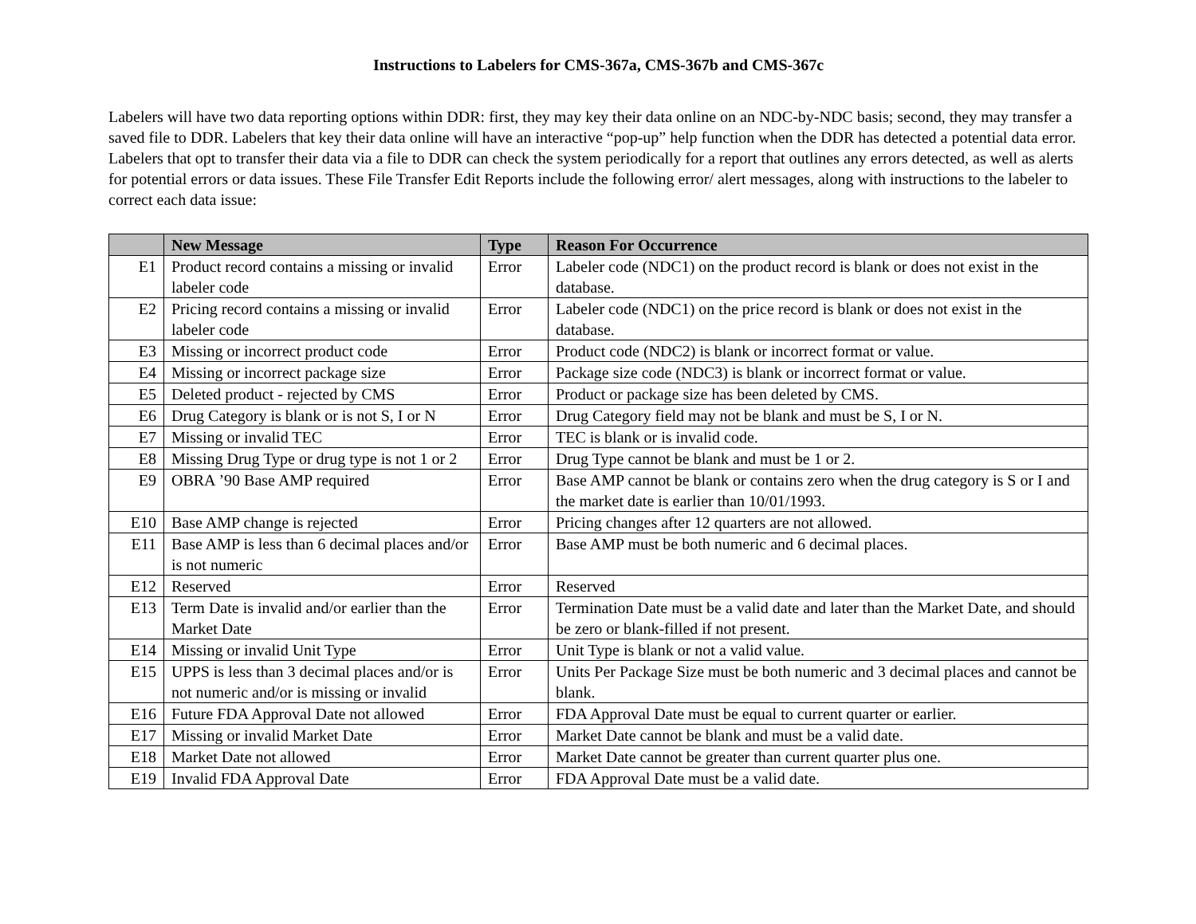Instructions to Labelers for CMS-367a, CMS-367b and CMS-367c
Labelers will have two data reporting options within DDR: first, they may key their data online on an NDC-by-NDC basis; second, they may transfer a saved file to DDR. Labelers that key their data online will have an interactive “pop-up” help function when the DDR has detected a potential data error. Labelers that opt to transfer their data via a file to DDR can check the system periodically for a report that outlines any errors detected, as well as alerts for potential errors or data issues. These File Transfer Edit Reports include the following error/ alert messages, along with instructions to the labeler to correct each data issue:
| | New Message | Type | Reason For Occurrence |
| --- | --- | --- | --- |
| E1 | Product record contains a missing or invalid labeler code | Error | Labeler code (NDC1) on the product record is blank or does not exist in the database. |
| E2 | Pricing record contains a missing or invalid labeler code | Error | Labeler code (NDC1) on the price record is blank or does not exist in the database. |
| E3 | Missing or incorrect product code | Error | Product code (NDC2) is blank or incorrect format or value. |
| E4 | Missing or incorrect package size | Error | Package size code (NDC3) is blank or incorrect format or value. |
| E5 | Deleted product - rejected by CMS | Error | Product or package size has been deleted by CMS. |
| E6 | Drug Category is blank or is not S, I or N | Error | Drug Category field may not be blank and must be S, I or N. |
| E7 | Missing or invalid TEC | Error | TEC is blank or is invalid code. |
| E8 | Missing Drug Type or drug type is not 1 or 2 | Error | Drug Type cannot be blank and must be 1 or 2. |
| E9 | OBRA ’90 Base AMP required | Error | Base AMP cannot be blank or contains zero when the drug category is S or I and the market date is earlier than 10/01/1993. |
| E10 | Base AMP change is rejected | Error | Pricing changes after 12 quarters are not allowed. |
| E11 | Base AMP is less than 6 decimal places and/or is not numeric | Error | Base AMP must be both numeric and 6 decimal places. |
| E12 | Reserved | Error | Reserved |
| E13 | Term Date is invalid and/or earlier than the Market Date | Error | Termination Date must be a valid date and later than the Market Date, and should be zero or blank-filled if not present. |
| E14 | Missing or invalid Unit Type | Error | Unit Type is blank or not a valid value. |
| E15 | UPPS is less than 3 decimal places and/or is not numeric and/or is missing or invalid | Error | Units Per Package Size must be both numeric and 3 decimal places and cannot be blank. |
| E16 | Future FDA Approval Date not allowed | Error | FDA Approval Date must be equal to current quarter or earlier. |
| E17 | Missing or invalid Market Date | Error | Market Date cannot be blank and must be a valid date. |
| E18 | Market Date not allowed | Error | Market Date cannot be greater than current quarter plus one. |
| E19 | Invalid FDA Approval Date | Error | FDA Approval Date must be a valid date. |